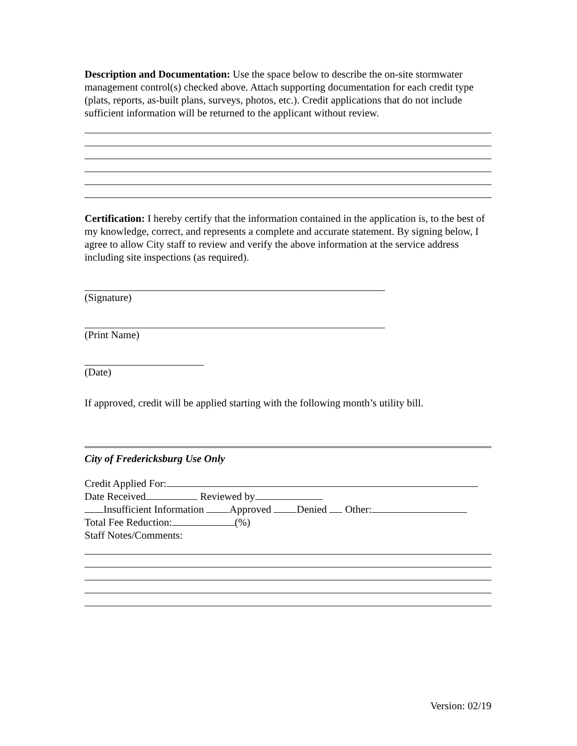Description and Documentation: Use the space below to describe the on-site stormwater management control(s) checked above. Attach supporting documentation for each credit type (plats, reports, as-built plans, surveys, photos, etc.). Credit applications that do not include sufficient information will be returned to the applicant without review.
Certification: I hereby certify that the information contained in the application is, to the best of my knowledge, correct, and represents a complete and accurate statement. By signing below, I agree to allow City staff to review and verify the above information at the service address including site inspections (as required).
(Signature)
(Print Name)
(Date)
If approved, credit will be applied starting with the following month’s utility bill.
City of Fredericksburg Use Only
Credit Applied For:
Date Received Reviewed by
Insufficient Information Approved Denied Other:
Total Fee Reduction: (%)
Staff Notes/Comments:
Version: 02/19